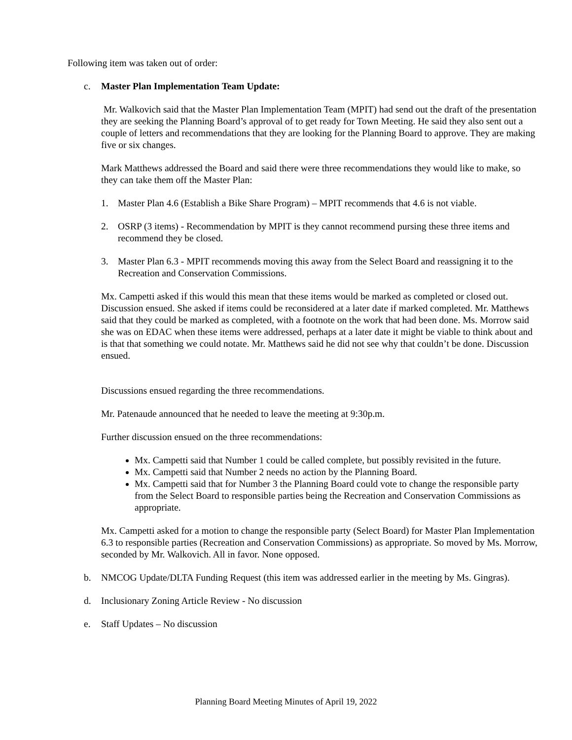Following item was taken out of order:
c. Master Plan Implementation Team Update:
Mr. Walkovich said that the Master Plan Implementation Team (MPIT) had send out the draft of the presentation they are seeking the Planning Board’s approval of to get ready for Town Meeting. He said they also sent out a couple of letters and recommendations that they are looking for the Planning Board to approve. They are making five or six changes.
Mark Matthews addressed the Board and said there were three recommendations they would like to make, so they can take them off the Master Plan:
1. Master Plan 4.6 (Establish a Bike Share Program) – MPIT recommends that 4.6 is not viable.
2. OSRP (3 items) - Recommendation by MPIT is they cannot recommend pursing these three items and recommend they be closed.
3. Master Plan 6.3 - MPIT recommends moving this away from the Select Board and reassigning it to the Recreation and Conservation Commissions.
Mx. Campetti asked if this would this mean that these items would be marked as completed or closed out. Discussion ensued. She asked if items could be reconsidered at a later date if marked completed. Mr. Matthews said that they could be marked as completed, with a footnote on the work that had been done. Ms. Morrow said she was on EDAC when these items were addressed, perhaps at a later date it might be viable to think about and is that that something we could notate. Mr. Matthews said he did not see why that couldn’t be done. Discussion ensued.
Discussions ensued regarding the three recommendations.
Mr. Patenaude announced that he needed to leave the meeting at 9:30p.m.
Further discussion ensued on the three recommendations:
Mx. Campetti said that Number 1 could be called complete, but possibly revisited in the future.
Mx. Campetti said that Number 2 needs no action by the Planning Board.
Mx. Campetti said that for Number 3 the Planning Board could vote to change the responsible party from the Select Board to responsible parties being the Recreation and Conservation Commissions as appropriate.
Mx. Campetti asked for a motion to change the responsible party (Select Board) for Master Plan Implementation 6.3 to responsible parties (Recreation and Conservation Commissions) as appropriate. So moved by Ms. Morrow, seconded by Mr. Walkovich. All in favor. None opposed.
b. NMCOG Update/DLTA Funding Request (this item was addressed earlier in the meeting by Ms. Gingras).
d. Inclusionary Zoning Article Review - No discussion
e. Staff Updates – No discussion
Planning Board Meeting Minutes of April 19, 2022